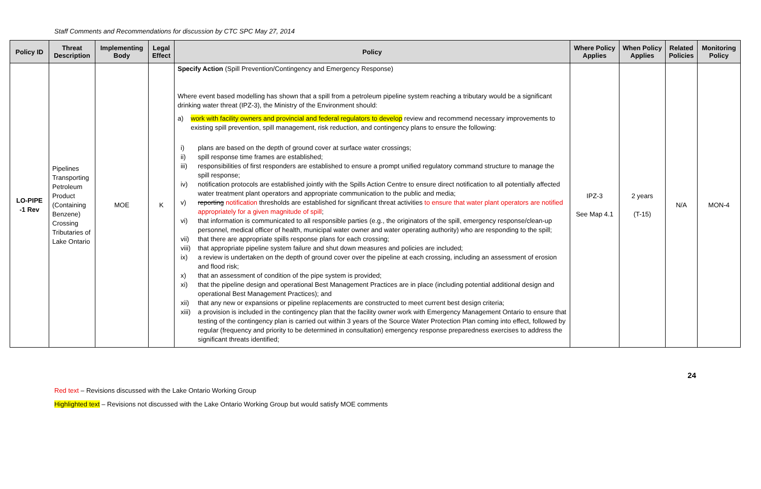Staff Comments and Recommendations for discussion by CTC SPC May 27, 2014
| Policy ID | Threat Description | Implementing Body | Legal Effect | Policy | Where Policy Applies | When Policy Applies | Related Policies | Monitoring Policy |
| --- | --- | --- | --- | --- | --- | --- | --- | --- |
| LO-PIPE -1 Rev | Pipelines Transporting Petroleum Product (Containing Benzene) Crossing Tributaries of Lake Ontario | MOE | K | Specify Action (Spill Prevention/Contingency and Emergency Response) Where event based modelling has shown that a spill from a petroleum pipeline system reaching a tributary would be a significant drinking water threat (IPZ-3), the Ministry of the Environment should: a) work with facility owners and provincial and federal regulators to develop review and recommend necessary improvements to existing spill prevention, spill management, risk reduction, and contingency plans to ensure the following: i) plans are based on the depth of ground cover at surface water crossings; ii) spill response time frames are established; iii) responsibilities of first responders are established to ensure a prompt unified regulatory command structure to manage the spill response; iv) notification protocols are established jointly with the Spills Action Centre to ensure direct notification to all potentially affected water treatment plant operators and appropriate communication to the public and media; v) reporting notification thresholds are established for significant threat activities to ensure that water plant operators are notified appropriately for a given magnitude of spill ; vi) that information is communicated to all responsible parties (e.g., the originators of the spill, emergency response/clean-up personnel, medical officer of health, municipal water owner and water operating authority) who are responding to the spill; vii) that there are appropriate spills response plans for each crossing; viii) that appropriate pipeline system failure and shut down measures and policies are included; ix) a review is undertaken on the depth of ground cover over the pipeline at each crossing, including an assessment of erosion and flood risk; x) that an assessment of condition of the pipe system is provided; xi) that the pipeline design and operational Best Management Practices are in place (including potential additional design and operational Best Management Practices); and xii) that any new or expansions or pipeline replacements are constructed to meet current best design criteria; xiii) a provision is included in the contingency plan that the facility owner work with Emergency Management Ontario to ensure that testing of the contingency plan is carried out within 3 years of the Source Water Protection Plan coming into effect, followed by regular (frequency and priority to be determined in consultation) emergency response preparedness exercises to address the significant threats identified; | IPZ-3 See Map 4.1 | 2 years (T-15) | N/A | MON-4 |
24
Red text – Revisions discussed with the Lake Ontario Working Group
Highlighted text – Revisions not discussed with the Lake Ontario Working Group but would satisfy MOE comments